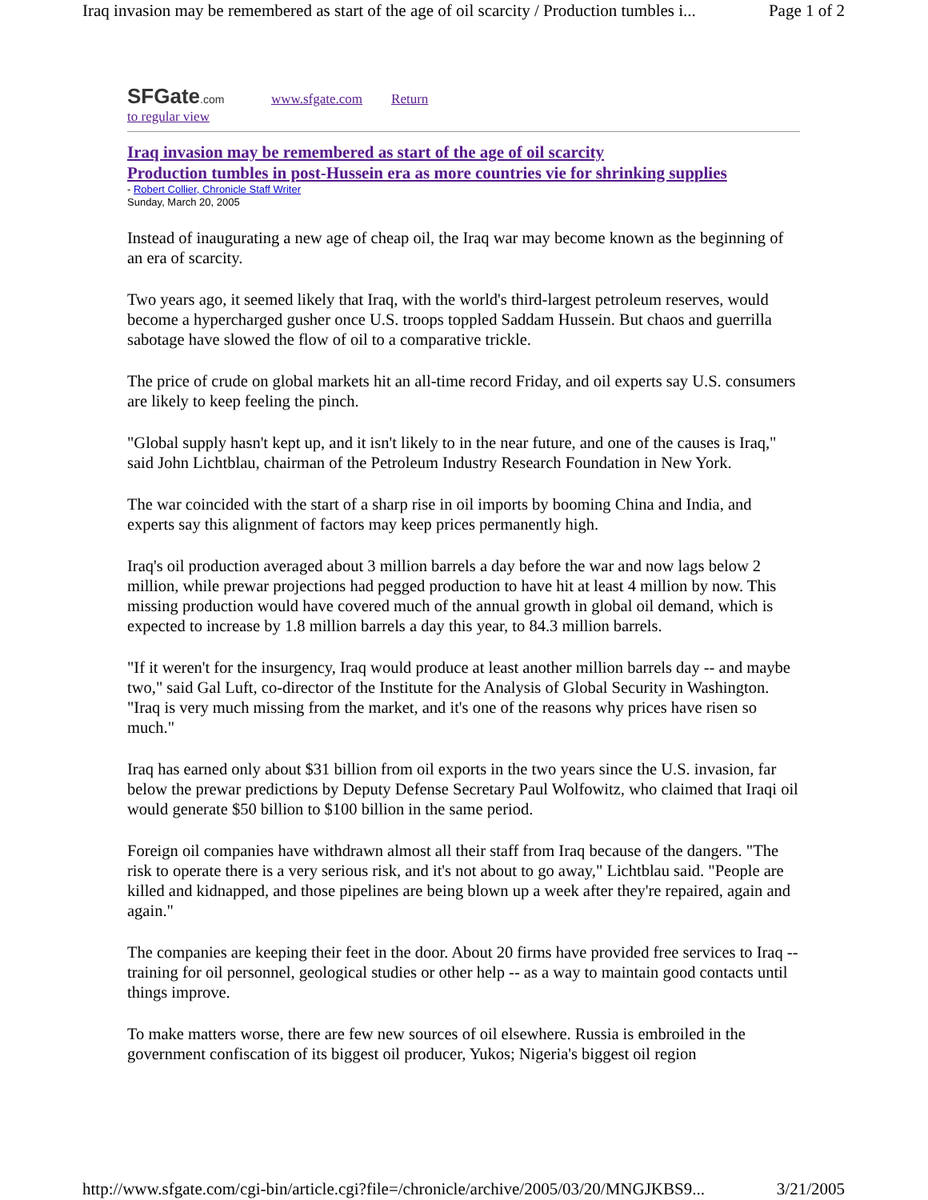Iraq invasion may be remembered as start of the age of oil scarcity / Production tumbles i... Page 1 of 2
SFGate.com www.sfgate.com Return
to regular view
Iraq invasion may be remembered as start of the age of oil scarcity
Production tumbles in post-Hussein era as more countries vie for shrinking supplies
- Robert Collier, Chronicle Staff Writer
Sunday, March 20, 2005
Instead of inaugurating a new age of cheap oil, the Iraq war may become known as the beginning of an era of scarcity.
Two years ago, it seemed likely that Iraq, with the world's third-largest petroleum reserves, would become a hypercharged gusher once U.S. troops toppled Saddam Hussein. But chaos and guerrilla sabotage have slowed the flow of oil to a comparative trickle.
The price of crude on global markets hit an all-time record Friday, and oil experts say U.S. consumers are likely to keep feeling the pinch.
"Global supply hasn't kept up, and it isn't likely to in the near future, and one of the causes is Iraq," said John Lichtblau, chairman of the Petroleum Industry Research Foundation in New York.
The war coincided with the start of a sharp rise in oil imports by booming China and India, and experts say this alignment of factors may keep prices permanently high.
Iraq's oil production averaged about 3 million barrels a day before the war and now lags below 2 million, while prewar projections had pegged production to have hit at least 4 million by now. This missing production would have covered much of the annual growth in global oil demand, which is expected to increase by 1.8 million barrels a day this year, to 84.3 million barrels.
"If it weren't for the insurgency, Iraq would produce at least another million barrels day -- and maybe two," said Gal Luft, co-director of the Institute for the Analysis of Global Security in Washington. "Iraq is very much missing from the market, and it's one of the reasons why prices have risen so much."
Iraq has earned only about $31 billion from oil exports in the two years since the U.S. invasion, far below the prewar predictions by Deputy Defense Secretary Paul Wolfowitz, who claimed that Iraqi oil would generate $50 billion to $100 billion in the same period.
Foreign oil companies have withdrawn almost all their staff from Iraq because of the dangers. "The risk to operate there is a very serious risk, and it's not about to go away," Lichtblau said. "People are killed and kidnapped, and those pipelines are being blown up a week after they're repaired, again and again."
The companies are keeping their feet in the door. About 20 firms have provided free services to Iraq -- training for oil personnel, geological studies or other help -- as a way to maintain good contacts until things improve.
To make matters worse, there are few new sources of oil elsewhere. Russia is embroiled in the government confiscation of its biggest oil producer, Yukos; Nigeria's biggest oil region
http://www.sfgate.com/cgi-bin/article.cgi?file=/chronicle/archive/2005/03/20/MNGJKBS9... 3/21/2005